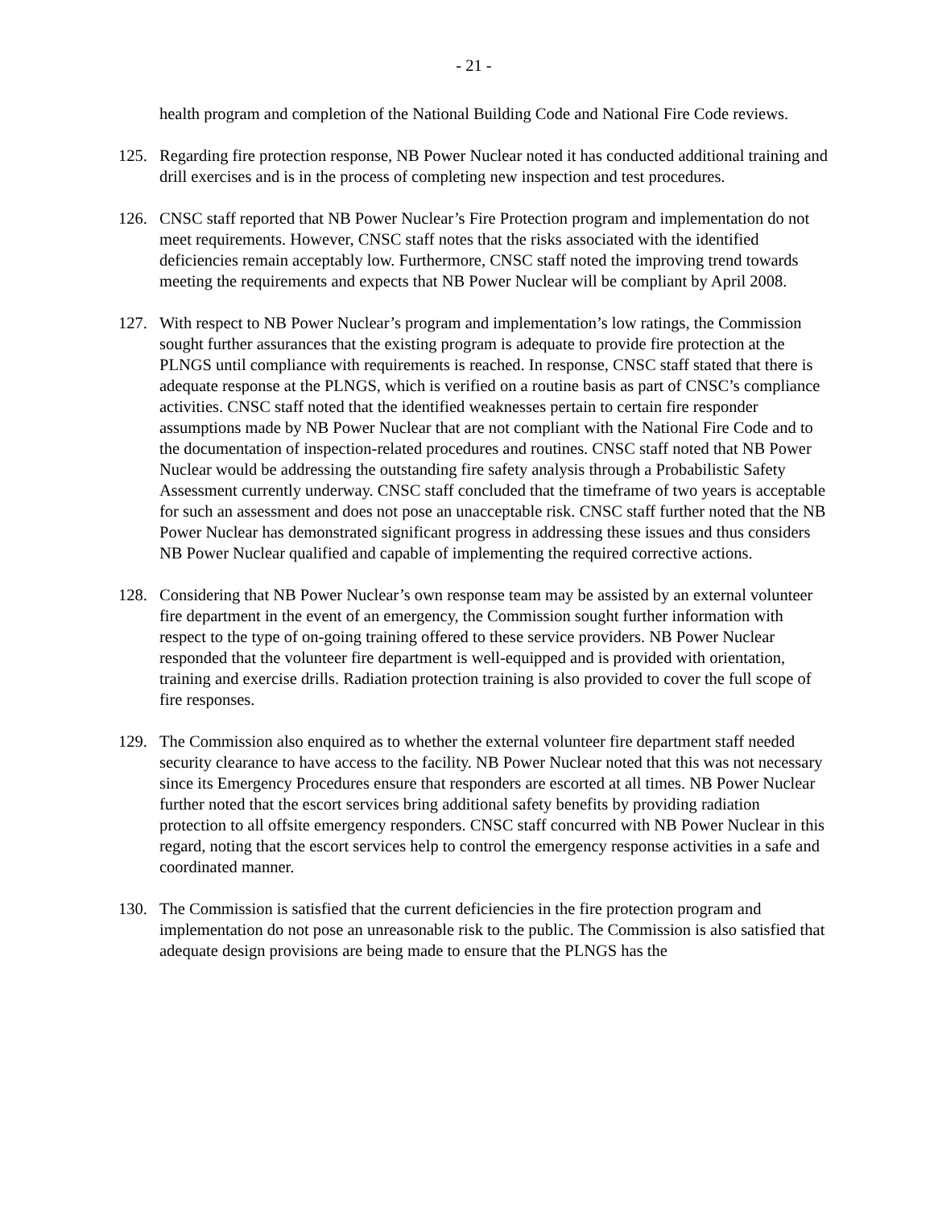- 21 -
health program and completion of the National Building Code and National Fire Code reviews.
125. Regarding fire protection response, NB Power Nuclear noted it has conducted additional training and drill exercises and is in the process of completing new inspection and test procedures.
126. CNSC staff reported that NB Power Nuclear’s Fire Protection program and implementation do not meet requirements. However, CNSC staff notes that the risks associated with the identified deficiencies remain acceptably low. Furthermore, CNSC staff noted the improving trend towards meeting the requirements and expects that NB Power Nuclear will be compliant by April 2008.
127. With respect to NB Power Nuclear’s program and implementation’s low ratings, the Commission sought further assurances that the existing program is adequate to provide fire protection at the PLNGS until compliance with requirements is reached. In response, CNSC staff stated that there is adequate response at the PLNGS, which is verified on a routine basis as part of CNSC’s compliance activities. CNSC staff noted that the identified weaknesses pertain to certain fire responder assumptions made by NB Power Nuclear that are not compliant with the National Fire Code and to the documentation of inspection-related procedures and routines. CNSC staff noted that NB Power Nuclear would be addressing the outstanding fire safety analysis through a Probabilistic Safety Assessment currently underway. CNSC staff concluded that the timeframe of two years is acceptable for such an assessment and does not pose an unacceptable risk. CNSC staff further noted that the NB Power Nuclear has demonstrated significant progress in addressing these issues and thus considers NB Power Nuclear qualified and capable of implementing the required corrective actions.
128. Considering that NB Power Nuclear’s own response team may be assisted by an external volunteer fire department in the event of an emergency, the Commission sought further information with respect to the type of on-going training offered to these service providers. NB Power Nuclear responded that the volunteer fire department is well-equipped and is provided with orientation, training and exercise drills. Radiation protection training is also provided to cover the full scope of fire responses.
129. The Commission also enquired as to whether the external volunteer fire department staff needed security clearance to have access to the facility. NB Power Nuclear noted that this was not necessary since its Emergency Procedures ensure that responders are escorted at all times. NB Power Nuclear further noted that the escort services bring additional safety benefits by providing radiation protection to all offsite emergency responders. CNSC staff concurred with NB Power Nuclear in this regard, noting that the escort services help to control the emergency response activities in a safe and coordinated manner.
130. The Commission is satisfied that the current deficiencies in the fire protection program and implementation do not pose an unreasonable risk to the public. The Commission is also satisfied that adequate design provisions are being made to ensure that the PLNGS has the